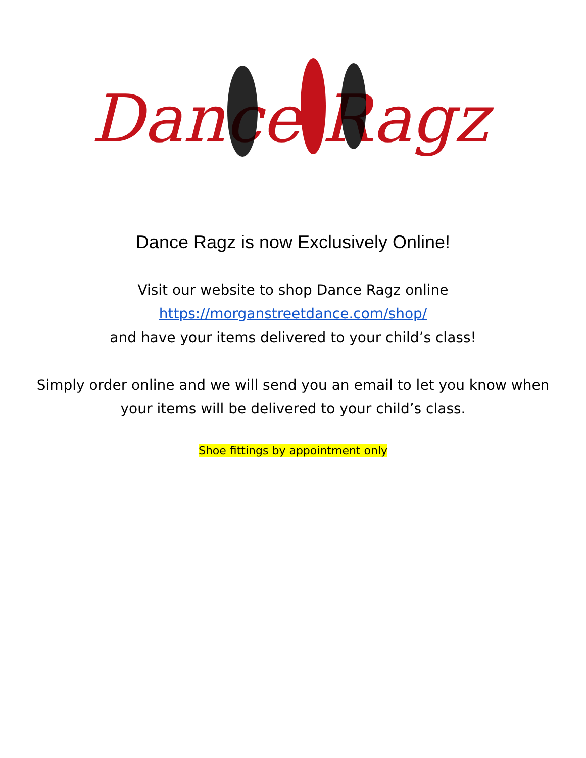Dance Ragz
Dance Ragz is now Exclusively Online!
Visit our website to shop Dance Ragz online
https://morganstreetdance.com/shop/
and have your items delivered to your child’s class!
Simply order online and we will send you an email to let you know when
your items will be delivered to your child’s class.
Shoe fittings by appointment only